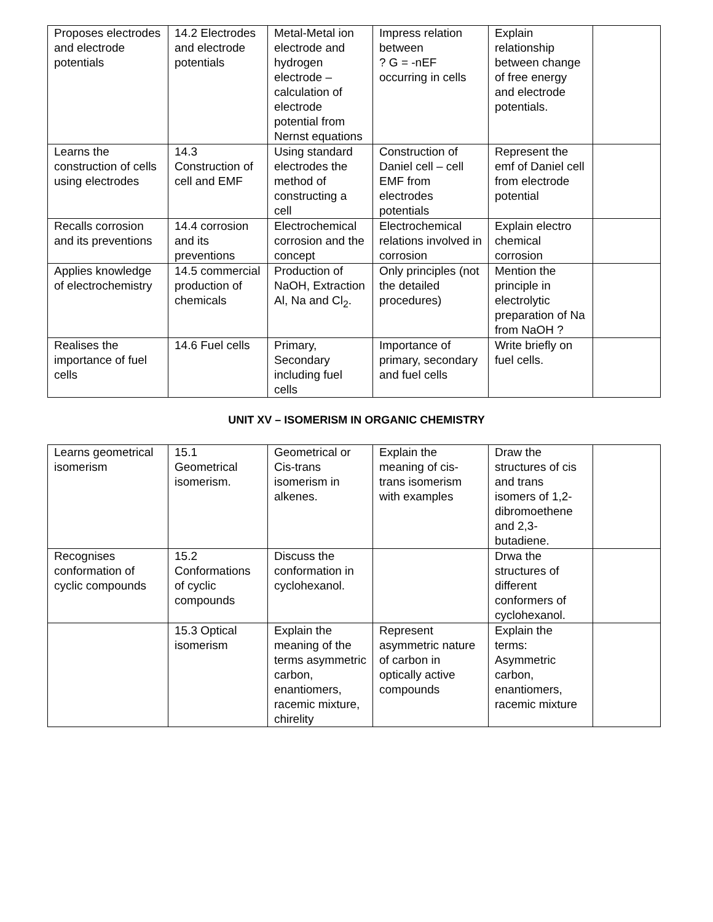| Proposes electrodes and electrode potentials | 14.2 Electrodes and electrode potentials | Metal-Metal ion electrode and hydrogen electrode – calculation of electrode potential from Nernst equations | Impress relation between ? G = -nEF occurring in cells | Explain relationship between change of free energy and electrode potentials. | |
| Learns the construction of cells using electrodes | 14.3 Construction of cell and EMF | Using standard electrodes the method of constructing a cell | Construction of Daniel cell – cell EMF from electrodes potentials | Represent the emf of Daniel cell from electrode potential | |
| Recalls corrosion and its preventions | 14.4 corrosion and its preventions | Electrochemical corrosion and the concept | Electrochemical relations involved in corrosion | Explain electro chemical corrosion | |
| Applies knowledge of electrochemistry | 14.5 commercial production of chemicals | Production of NaOH, Extraction Al, Na and Cl<sub>2</sub>. | Only principles (not the detailed procedures) | Mention the principle in electrolytic preparation of Na from NaOH ? | |
| Realises the importance of fuel cells | 14.6 Fuel cells | Primary, Secondary including fuel cells | Importance of primary, secondary and fuel cells | Write briefly on fuel cells. | |
UNIT XV – ISOMERISM IN ORGANIC CHEMISTRY
| Learns geometrical isomerism | 15.1 Geometrical isomerism. | Geometrical or Cis-trans isomerism in alkenes. | Explain the meaning of cis-trans isomerism with examples | Draw the structures of cis and trans isomers of 1,2-dibromoethene and 2,3-butadiene. | |
| Recognises conformation of cyclic compounds | 15.2 Conformations of cyclic compounds | Discuss the conformation in cyclohexanol. | | Drwa the structures of different conformers of cyclohexanol. | |
| | 15.3 Optical isomerism | Explain the meaning of the terms asymmetric carbon, enantiomers, racemic mixture, chirelity | Represent asymmetric nature of carbon in optically active compounds | Explain the terms: Asymmetric carbon, enantiomers, racemic mixture | |